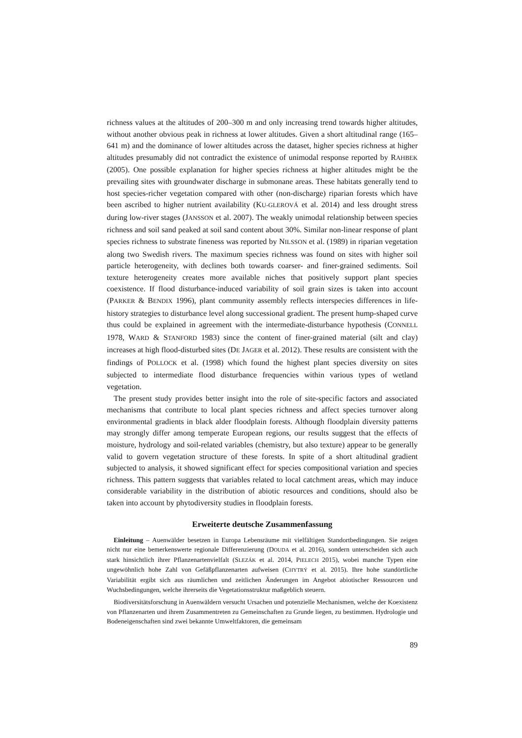richness values at the altitudes of 200–300 m and only increasing trend towards higher altitudes, without another obvious peak in richness at lower altitudes. Given a short altitudinal range (165–641 m) and the dominance of lower altitudes across the dataset, higher species richness at higher altitudes presumably did not contradict the existence of unimodal response reported by RAHBEK (2005). One possible explanation for higher species richness at higher altitudes might be the prevailing sites with groundwater discharge in submonane areas. These habitats generally tend to host species-richer vegetation compared with other (non-discharge) riparian forests which have been ascribed to higher nutrient availability (KU-GLEROVÁ et al. 2014) and less drought stress during low-river stages (JANSSON et al. 2007). The weakly unimodal relationship between species richness and soil sand peaked at soil sand content about 30%. Similar non-linear response of plant species richness to substrate fineness was reported by NILSSON et al. (1989) in riparian vegetation along two Swedish rivers. The maximum species richness was found on sites with higher soil particle heterogeneity, with declines both towards coarser- and finer-grained sediments. Soil texture heterogeneity creates more available niches that positively support plant species coexistence. If flood disturbance-induced variability of soil grain sizes is taken into account (PARKER & BENDIX 1996), plant community assembly reflects interspecies differences in life-history strategies to disturbance level along successional gradient. The present hump-shaped curve thus could be explained in agreement with the intermediate-disturbance hypothesis (CONNELL 1978, WARD & STANFORD 1983) since the content of finer-grained material (silt and clay) increases at high flood-disturbed sites (DE JAGER et al. 2012). These results are consistent with the findings of POLLOCK et al. (1998) which found the highest plant species diversity on sites subjected to intermediate flood disturbance frequencies within various types of wetland vegetation.
The present study provides better insight into the role of site-specific factors and associated mechanisms that contribute to local plant species richness and affect species turnover along environmental gradients in black alder floodplain forests. Although floodplain diversity patterns may strongly differ among temperate European regions, our results suggest that the effects of moisture, hydrology and soil-related variables (chemistry, but also texture) appear to be generally valid to govern vegetation structure of these forests. In spite of a short altitudinal gradient subjected to analysis, it showed significant effect for species compositional variation and species richness. This pattern suggests that variables related to local catchment areas, which may induce considerable variability in the distribution of abiotic resources and conditions, should also be taken into account by phytodiversity studies in floodplain forests.
Erweiterte deutsche Zusammenfassung
Einleitung – Auenwälder besetzen in Europa Lebensräume mit vielfältigen Standortbedingungen. Sie zeigen nicht nur eine bemerkenswerte regionale Differenzierung (DOUDA et al. 2016), sondern unterscheiden sich auch stark hinsichtlich ihrer Pflanzenartenvielfalt (SLEZÁK et al. 2014, PIELECH 2015), wobei manche Typen eine ungewöhnlich hohe Zahl von Gefäßpflanzenarten aufweisen (CHYTRÝ et al. 2015). Ihre hohe standörtliche Variabilität ergibt sich aus räumlichen und zeitlichen Änderungen im Angebot abiotischer Ressourcen und Wuchsbedingungen, welche ihrerseits die Vegetationsstruktur maßgeblich steuern.
Biodiversitätsforschung in Auenwäldern versucht Ursachen und potenzielle Mechanismen, welche der Koexistenz von Pflanzenarten und ihrem Zusammentreten zu Gemeinschaften zu Grunde liegen, zu bestimmen. Hydrologie und Bodeneigenschaften sind zwei bekannte Umweltfaktoren, die gemeinsam
89